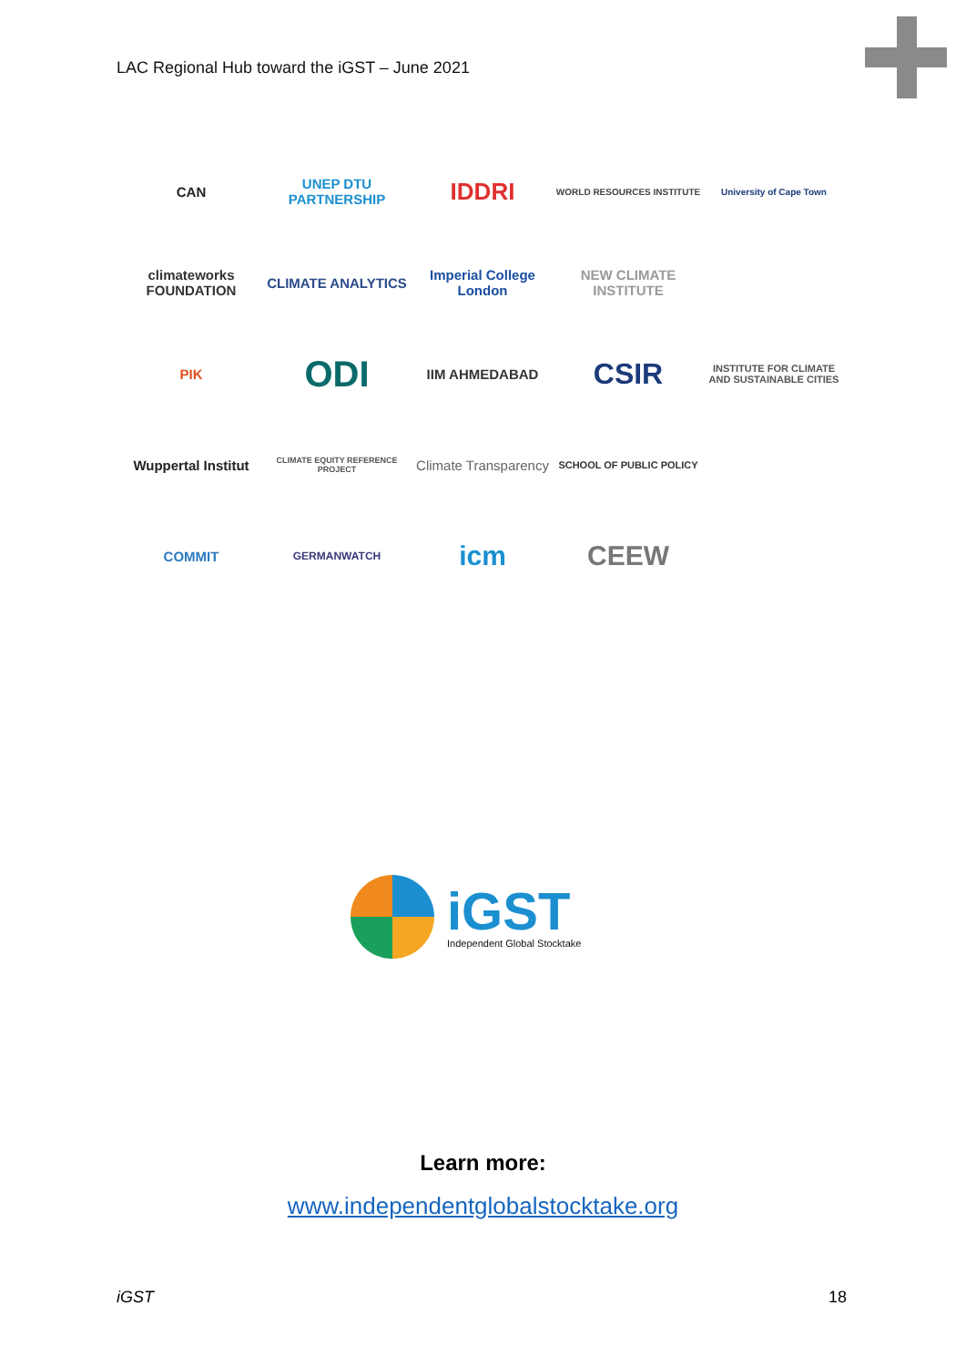LAC Regional Hub toward the iGST – June 2021
CAN
UNEP DTU PARTNERSHIP
IDDRI
WORLD RESOURCES INSTITUTE
University of Cape Town
climateworks FOUNDATION
CLIMATE ANALYTICS
Imperial College London
NEW CLIMATE INSTITUTE
PIK
ODI
IIM AHMEDABAD
CSIR
INSTITUTE FOR CLIMATE AND SUSTAINABLE CITIES
Wuppertal Institut
CLIMATE EQUITY REFERENCE PROJECT
Climate Transparency
SCHOOL OF PUBLIC POLICY
COMMIT
GERMANWATCH
icm
CEEW
iGST
Independent Global Stocktake
Learn more:
www.independentglobalstocktake.org
iGST 18